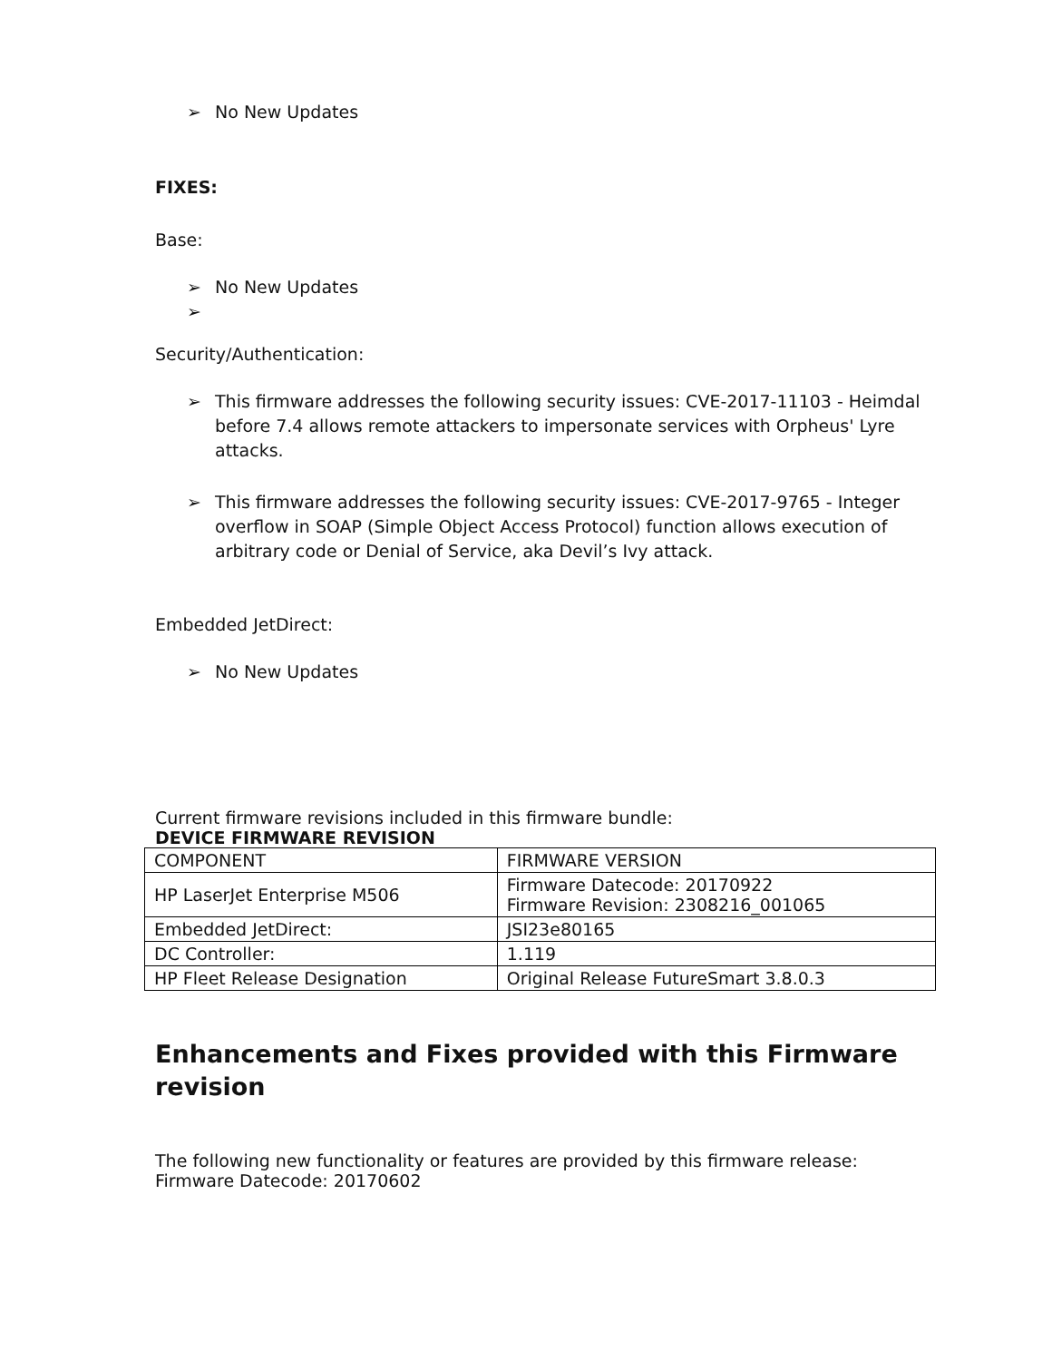➢ No New Updates
FIXES:
Base:
➢ No New Updates
➢
Security/Authentication:
➢ This firmware addresses the following security issues: CVE-2017-11103 - Heimdal before 7.4 allows remote attackers to impersonate services with Orpheus' Lyre attacks.
➢ This firmware addresses the following security issues: CVE-2017-9765 - Integer overflow in SOAP (Simple Object Access Protocol) function allows execution of arbitrary code or Denial of Service, aka Devil’s Ivy attack.
Embedded JetDirect:
➢ No New Updates
Current firmware revisions included in this firmware bundle:
DEVICE FIRMWARE REVISION
| COMPONENT | FIRMWARE VERSION |
| HP LaserJet Enterprise M506 | Firmware Datecode: 20170922 Firmware Revision: 2308216_001065 |
| Embedded JetDirect: | JSI23e80165 |
| DC Controller: | 1.119 |
| HP Fleet Release Designation | Original Release FutureSmart 3.8.0.3 |
Enhancements and Fixes provided with this Firmware revision
The following new functionality or features are provided by this firmware release:
Firmware Datecode: 20170602